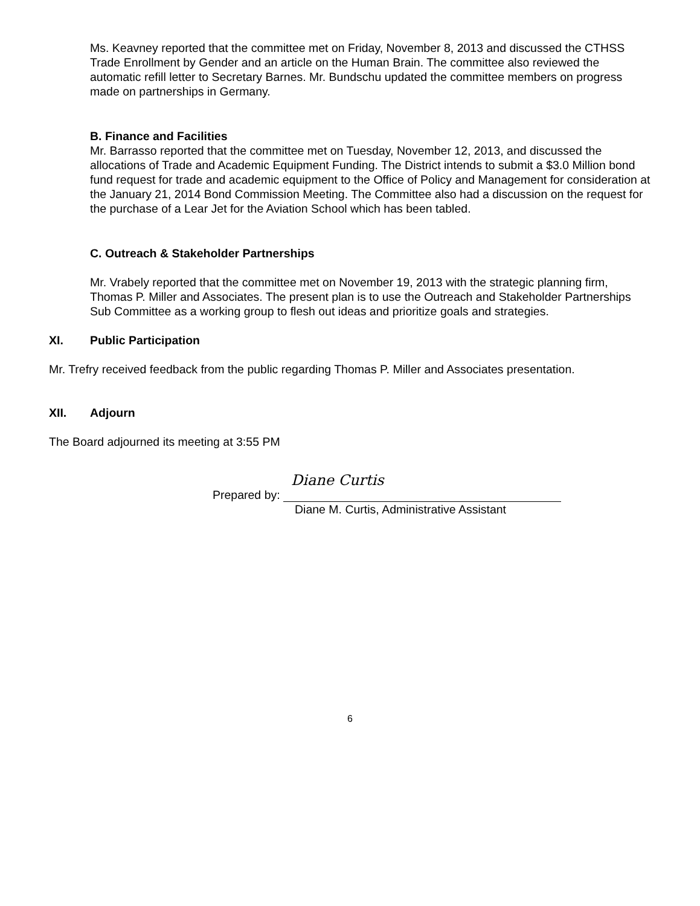Ms. Keavney reported that the committee met on Friday, November 8, 2013 and discussed the CTHSS Trade Enrollment by Gender and an article on the Human Brain. The committee also reviewed the automatic refill letter to Secretary Barnes. Mr. Bundschu updated the committee members on progress made on partnerships in Germany.
B. Finance and Facilities
Mr. Barrasso reported that the committee met on Tuesday, November 12, 2013, and discussed the allocations of Trade and Academic Equipment Funding. The District intends to submit a $3.0 Million bond fund request for trade and academic equipment to the Office of Policy and Management for consideration at the January 21, 2014 Bond Commission Meeting. The Committee also had a discussion on the request for the purchase of a Lear Jet for the Aviation School which has been tabled.
C. Outreach & Stakeholder Partnerships
Mr. Vrabely reported that the committee met on November 19, 2013 with the strategic planning firm, Thomas P. Miller and Associates. The present plan is to use the Outreach and Stakeholder Partnerships Sub Committee as a working group to flesh out ideas and prioritize goals and strategies.
XI. Public Participation
Mr. Trefry received feedback from the public regarding Thomas P. Miller and Associates presentation.
XII. Adjourn
The Board adjourned its meeting at 3:55 PM
Diane Curtis
Prepared by:
Diane M. Curtis, Administrative Assistant
6